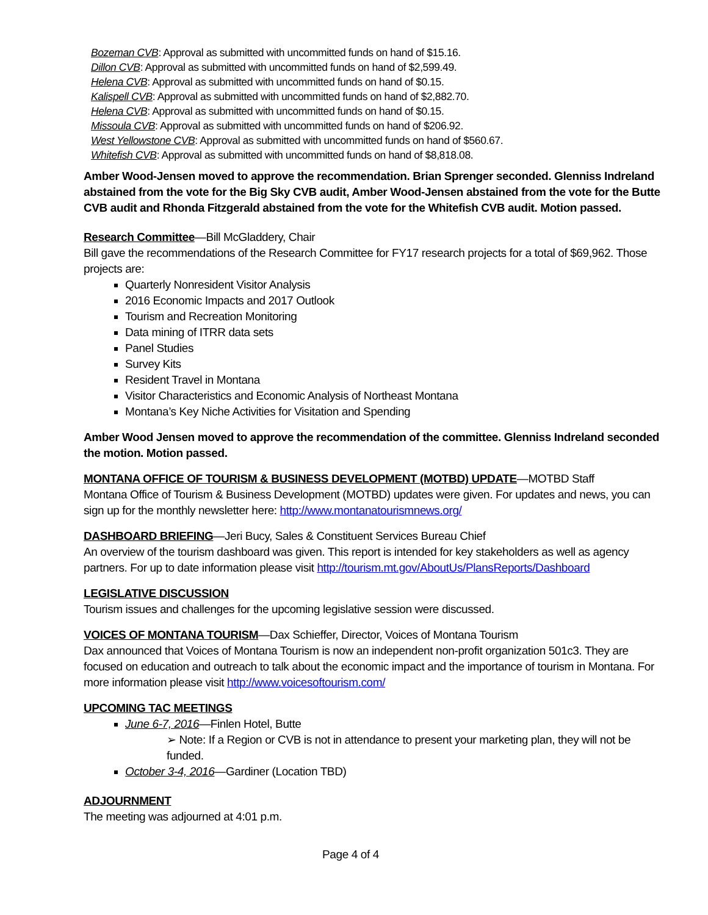Bozeman CVB: Approval as submitted with uncommitted funds on hand of $15.16.
Dillon CVB: Approval as submitted with uncommitted funds on hand of $2,599.49.
Helena CVB: Approval as submitted with uncommitted funds on hand of $0.15.
Kalispell CVB: Approval as submitted with uncommitted funds on hand of $2,882.70.
Helena CVB: Approval as submitted with uncommitted funds on hand of $0.15.
Missoula CVB: Approval as submitted with uncommitted funds on hand of $206.92.
West Yellowstone CVB: Approval as submitted with uncommitted funds on hand of $560.67.
Whitefish CVB: Approval as submitted with uncommitted funds on hand of $8,818.08.
Amber Wood-Jensen moved to approve the recommendation. Brian Sprenger seconded. Glenniss Indreland abstained from the vote for the Big Sky CVB audit, Amber Wood-Jensen abstained from the vote for the Butte CVB audit and Rhonda Fitzgerald abstained from the vote for the Whitefish CVB audit. Motion passed.
Research Committee—Bill McGladdery, Chair
Bill gave the recommendations of the Research Committee for FY17 research projects for a total of $69,962. Those projects are:
Quarterly Nonresident Visitor Analysis
2016 Economic Impacts and 2017 Outlook
Tourism and Recreation Monitoring
Data mining of ITRR data sets
Panel Studies
Survey Kits
Resident Travel in Montana
Visitor Characteristics and Economic Analysis of Northeast Montana
Montana’s Key Niche Activities for Visitation and Spending
Amber Wood Jensen moved to approve the recommendation of the committee. Glenniss Indreland seconded the motion. Motion passed.
MONTANA OFFICE OF TOURISM & BUSINESS DEVELOPMENT (MOTBD) UPDATE—MOTBD Staff
Montana Office of Tourism & Business Development (MOTBD) updates were given. For updates and news, you can sign up for the monthly newsletter here: http://www.montanatourismnews.org/
DASHBOARD BRIEFING—Jeri Bucy, Sales & Constituent Services Bureau Chief
An overview of the tourism dashboard was given. This report is intended for key stakeholders as well as agency partners. For up to date information please visit http://tourism.mt.gov/AboutUs/PlansReports/Dashboard
LEGISLATIVE DISCUSSION
Tourism issues and challenges for the upcoming legislative session were discussed.
VOICES OF MONTANA TOURISM—Dax Schieffer, Director, Voices of Montana Tourism
Dax announced that Voices of Montana Tourism is now an independent non-profit organization 501c3. They are focused on education and outreach to talk about the economic impact and the importance of tourism in Montana. For more information please visit http://www.voicesoftourism.com/
UPCOMING TAC MEETINGS
June 6-7, 2016—Finlen Hotel, Butte
➢ Note: If a Region or CVB is not in attendance to present your marketing plan, they will not be funded.
October 3-4, 2016—Gardiner (Location TBD)
ADJOURNMENT
The meeting was adjourned at 4:01 p.m.
Page 4 of 4